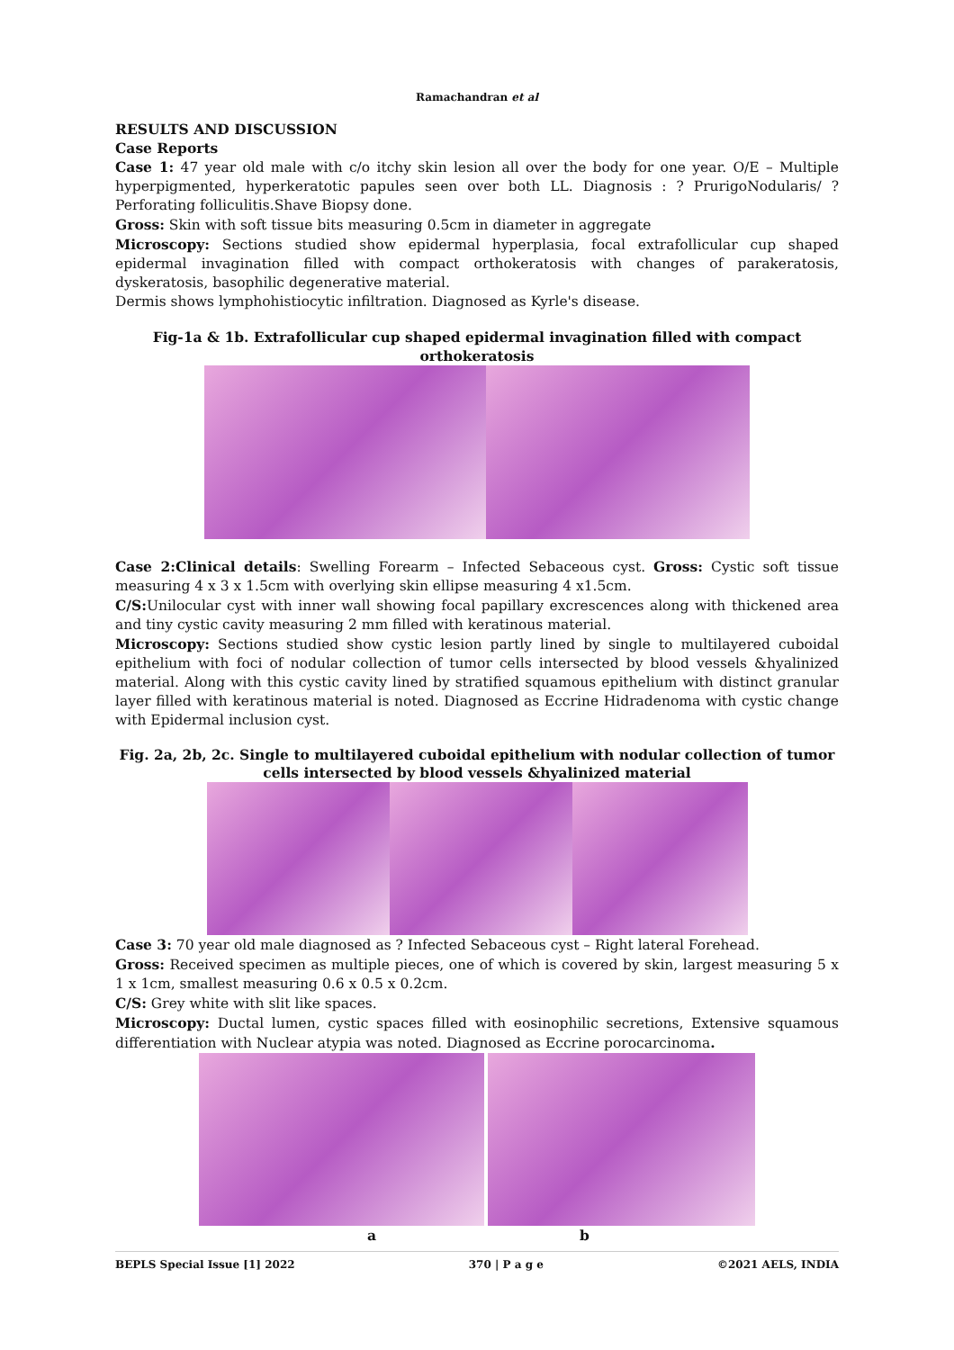Ramachandran et al
RESULTS AND DISCUSSION
Case Reports
Case 1: 47 year old male with c/o itchy skin lesion all over the body for one year. O/E – Multiple hyperpigmented, hyperkeratotic papules seen over both LL. Diagnosis : ? PrurigoNodularis/ ?Perforating folliculitis.Shave Biopsy done.
Gross: Skin with soft tissue bits measuring 0.5cm in diameter in aggregate
Microscopy: Sections studied show epidermal hyperplasia, focal extrafollicular cup shaped epidermal invagination filled with compact orthokeratosis with changes of parakeratosis, dyskeratosis, basophilic degenerative material.
Dermis shows lymphohistiocytic infiltration. Diagnosed as Kyrle's disease.
Fig-1a & 1b. Extrafollicular cup shaped epidermal invagination filled with compact orthokeratosis
Case 2:Clinical details: Swelling Forearm – Infected Sebaceous cyst. Gross: Cystic soft tissue measuring 4 x 3 x 1.5cm with overlying skin ellipse measuring 4 x1.5cm.
C/S: Unilocular cyst with inner wall showing focal papillary excrescences along with thickened area and tiny cystic cavity measuring 2 mm filled with keratinous material.
Microscopy: Sections studied show cystic lesion partly lined by single to multilayered cuboidal epithelium with foci of nodular collection of tumor cells intersected by blood vessels &hyalinized material. Along with this cystic cavity lined by stratified squamous epithelium with distinct granular layer filled with keratinous material is noted. Diagnosed as Eccrine Hidradenoma with cystic change with Epidermal inclusion cyst.
Fig. 2a, 2b, 2c. Single to multilayered cuboidal epithelium with nodular collection of tumor cells intersected by blood vessels &hyalinized material
Case 3: 70 year old male diagnosed as ? Infected Sebaceous cyst – Right lateral Forehead.
Gross: Received specimen as multiple pieces, one of which is covered by skin, largest measuring 5 x 1 x 1cm, smallest measuring 0.6 x 0.5 x 0.2cm.
C/S: Grey white with slit like spaces.
Microscopy: Ductal lumen, cystic spaces filled with eosinophilic secretions, Extensive squamous differentiation with Nuclear atypia was noted. Diagnosed as Eccrine porocarcinoma.
a b
BEPLS Special Issue [1] 2022 370 | P a g e ©2021 AELS, INDIA